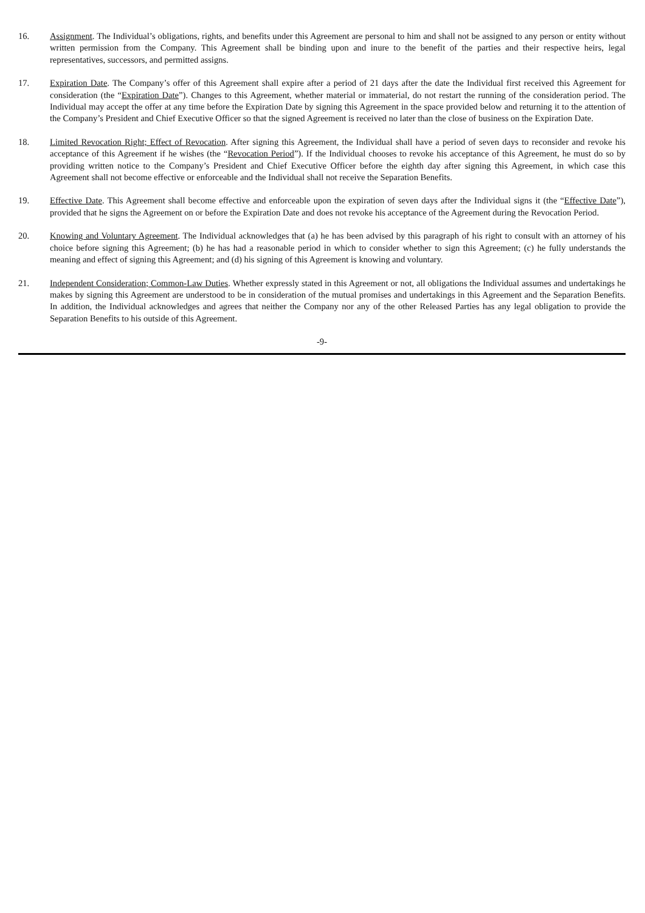16. Assignment. The Individual’s obligations, rights, and benefits under this Agreement are personal to him and shall not be assigned to any person or entity without written permission from the Company. This Agreement shall be binding upon and inure to the benefit of the parties and their respective heirs, legal representatives, successors, and permitted assigns.
17. Expiration Date. The Company’s offer of this Agreement shall expire after a period of 21 days after the date the Individual first received this Agreement for consideration (the “Expiration Date”). Changes to this Agreement, whether material or immaterial, do not restart the running of the consideration period. The Individual may accept the offer at any time before the Expiration Date by signing this Agreement in the space provided below and returning it to the attention of the Company’s President and Chief Executive Officer so that the signed Agreement is received no later than the close of business on the Expiration Date.
18. Limited Revocation Right; Effect of Revocation. After signing this Agreement, the Individual shall have a period of seven days to reconsider and revoke his acceptance of this Agreement if he wishes (the “Revocation Period”). If the Individual chooses to revoke his acceptance of this Agreement, he must do so by providing written notice to the Company’s President and Chief Executive Officer before the eighth day after signing this Agreement, in which case this Agreement shall not become effective or enforceable and the Individual shall not receive the Separation Benefits.
19. Effective Date. This Agreement shall become effective and enforceable upon the expiration of seven days after the Individual signs it (the “Effective Date”), provided that he signs the Agreement on or before the Expiration Date and does not revoke his acceptance of the Agreement during the Revocation Period.
20. Knowing and Voluntary Agreement. The Individual acknowledges that (a) he has been advised by this paragraph of his right to consult with an attorney of his choice before signing this Agreement; (b) he has had a reasonable period in which to consider whether to sign this Agreement; (c) he fully understands the meaning and effect of signing this Agreement; and (d) his signing of this Agreement is knowing and voluntary.
21. Independent Consideration; Common-Law Duties. Whether expressly stated in this Agreement or not, all obligations the Individual assumes and undertakings he makes by signing this Agreement are understood to be in consideration of the mutual promises and undertakings in this Agreement and the Separation Benefits. In addition, the Individual acknowledges and agrees that neither the Company nor any of the other Released Parties has any legal obligation to provide the Separation Benefits to his outside of this Agreement.
-9-